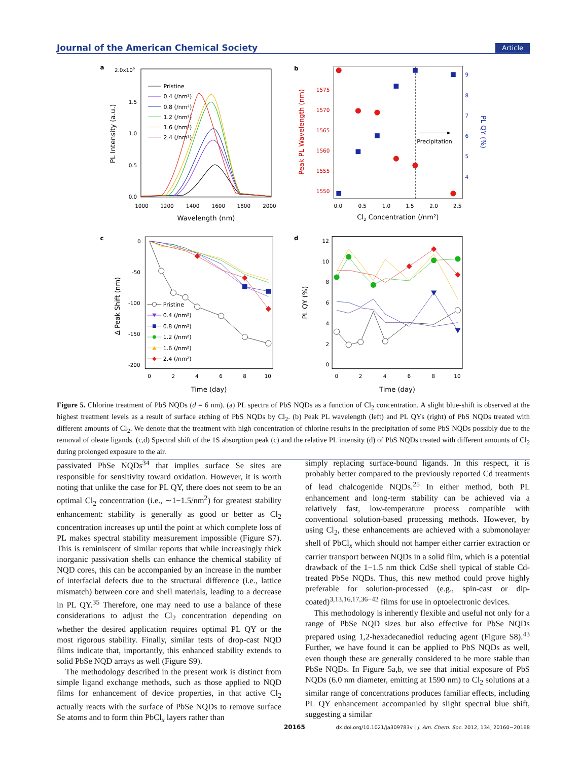Journal of the American Chemical Society Article
a
2.0x106
1.5
1.0
0.5
0.0
1000
1200
1400
1600
1800
2000
Wavelength (nm)
PL Intensity (a.u.)
Pristine
0.4 (/nm²)
0.8 (/nm²)
1.2 (/nm²)
1.6 (/nm²)
2.4 (/nm²)
b
1575
1570
1565
1560
1555
1550
9
8
7
6
5
4
0.0
0.5
1.0
1.5
2.0
2.5
Cl2 Concentration (/nm²)
Peak PL Wavelength (nm)
PL QY (%)
Precipitation
c
0
-50
-100
-150
-200
0
2
4
6
8
10
Time (day)
Δ Peak Shift (nm)
Pristine
0.4 (/nm²)
0.8 (/nm²)
1.2 (/nm²)
1.6 (/nm²)
2.4 (/nm²)
d
12
10
8
6
4
2
0
0
2
4
6
8
10
Time (day)
PL QY (%)
Figure 5. Chlorine treatment of PbS NQDs (d = 6 nm). (a) PL spectra of PbS NQDs as a function of Cl<sub>2</sub> concentration. A slight blue-shift is observed at the highest treatment levels as a result of surface etching of PbS NQDs by Cl<sub>2</sub>. (b) Peak PL wavelength (left) and PL QYs (right) of PbS NQDs treated with different amounts of Cl<sub>2</sub>. We denote that the treatment with high concentration of chlorine results in the precipitation of some PbS NQDs possibly due to the removal of oleate ligands. (c,d) Spectral shift of the 1S absorption peak (c) and the relative PL intensity (d) of PbS NQDs treated with different amounts of Cl<sub>2</sub> during prolonged exposure to the air.
passivated PbSe NQDs<sup>34</sup> that implies surface Se sites are responsible for sensitivity toward oxidation. However, it is worth noting that unlike the case for PL QY, there does not seem to be an optimal Cl<sub>2</sub> concentration (i.e., ∼1−1.5/nm<sup>2</sup>) for greatest stability enhancement: stability is generally as good or better as Cl<sub>2</sub> concentration increases up until the point at which complete loss of PL makes spectral stability measurement impossible (Figure S7). This is reminiscent of similar reports that while increasingly thick inorganic passivation shells can enhance the chemical stability of NQD cores, this can be accompanied by an increase in the number of interfacial defects due to the structural difference (i.e., lattice mismatch) between core and shell materials, leading to a decrease in PL QY.<sup>35</sup> Therefore, one may need to use a balance of these considerations to adjust the Cl<sub>2</sub> concentration depending on whether the desired application requires optimal PL QY or the most rigorous stability. Finally, similar tests of drop-cast NQD films indicate that, importantly, this enhanced stability extends to solid PbSe NQD arrays as well (Figure S9).
The methodology described in the present work is distinct from simple ligand exchange methods, such as those applied to NQD films for enhancement of device properties, in that active Cl<sub>2</sub> actually reacts with the surface of PbSe NQDs to remove surface Se atoms and to form thin PbCl<sub>x</sub> layers rather than
simply replacing surface-bound ligands. In this respect, it is probably better compared to the previously reported Cd treatments of lead chalcogenide NQDs.<sup>25</sup> In either method, both PL enhancement and long-term stability can be achieved via a relatively fast, low-temperature process compatible with conventional solution-based processing methods. However, by using Cl<sub>2</sub>, these enhancements are achieved with a submonolayer shell of PbCl<sub>x</sub> which should not hamper either carrier extraction or carrier transport between NQDs in a solid film, which is a potential drawback of the 1−1.5 nm thick CdSe shell typical of stable Cd-treated PbSe NQDs. Thus, this new method could prove highly preferable for solution-processed (e.g., spin-cast or dip-coated)<sup>3,13,16,17,36−42</sup> films for use in optoelectronic devices.
This methodology is inherently flexible and useful not only for a range of PbSe NQD sizes but also effective for PbSe NQDs prepared using 1,2-hexadecanediol reducing agent (Figure S8).<sup>43</sup> Further, we have found it can be applied to PbS NQDs as well, even though these are generally considered to be more stable than PbSe NQDs. In Figure 5a,b, we see that initial exposure of PbS NQDs (6.0 nm diameter, emitting at 1590 nm) to Cl<sub>2</sub> solutions at a similar range of concentrations produces familiar effects, including PL QY enhancement accompanied by slight spectral blue shift, suggesting a similar
20165 dx.doi.org/10.1021/ja309783v | J. Am. Chem. Soc. 2012, 134, 20160−20168